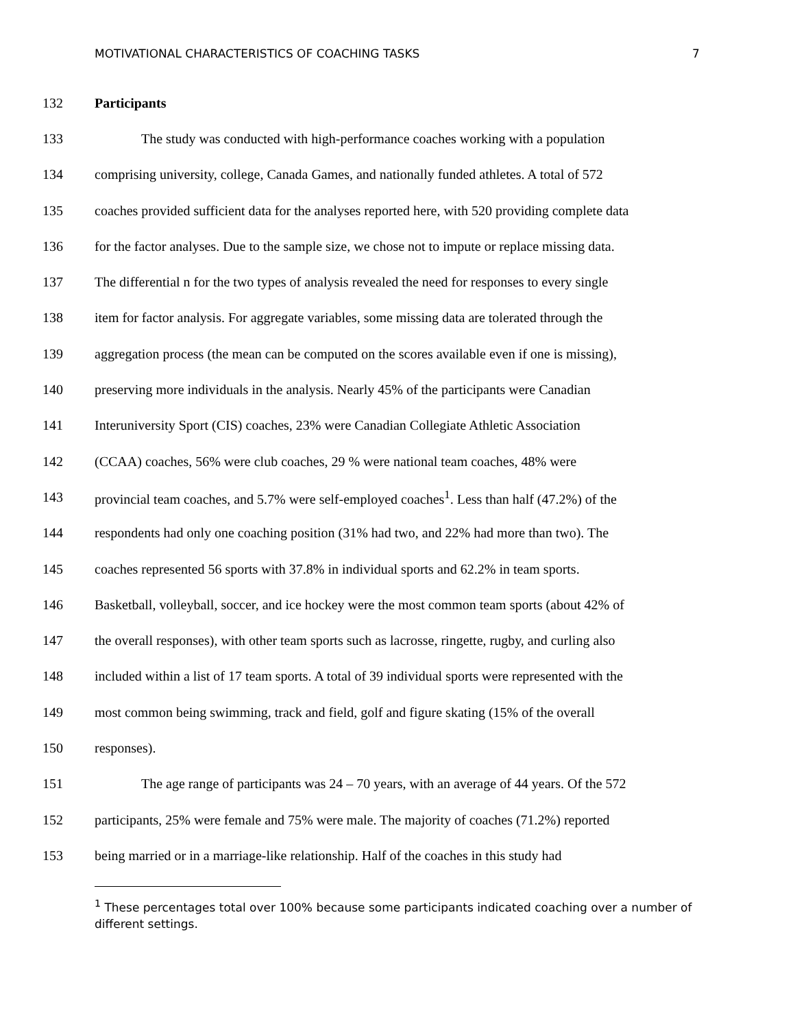MOTIVATIONAL CHARACTERISTICS OF COACHING TASKS 7
132 Participants
133 The study was conducted with high-performance coaches working with a population
134 comprising university, college, Canada Games, and nationally funded athletes. A total of 572
135 coaches provided sufficient data for the analyses reported here, with 520 providing complete data
136 for the factor analyses. Due to the sample size, we chose not to impute or replace missing data.
137 The differential n for the two types of analysis revealed the need for responses to every single
138 item for factor analysis. For aggregate variables, some missing data are tolerated through the
139 aggregation process (the mean can be computed on the scores available even if one is missing),
140 preserving more individuals in the analysis. Nearly 45% of the participants were Canadian
141 Interuniversity Sport (CIS) coaches, 23% were Canadian Collegiate Athletic Association
142 (CCAA) coaches, 56% were club coaches, 29 % were national team coaches, 48% were
143 provincial team coaches, and 5.7% were self-employed coaches<sup>1</sup>. Less than half (47.2%) of the
144 respondents had only one coaching position (31% had two, and 22% had more than two). The
145 coaches represented 56 sports with 37.8% in individual sports and 62.2% in team sports.
146 Basketball, volleyball, soccer, and ice hockey were the most common team sports (about 42% of
147 the overall responses), with other team sports such as lacrosse, ringette, rugby, and curling also
148 included within a list of 17 team sports. A total of 39 individual sports were represented with the
149 most common being swimming, track and field, golf and figure skating (15% of the overall
150 responses).
151 The age range of participants was 24 – 70 years, with an average of 44 years. Of the 572
152 participants, 25% were female and 75% were male. The majority of coaches (71.2%) reported
153 being married or in a marriage-like relationship. Half of the coaches in this study had
<sup>1</sup> These percentages total over 100% because some participants indicated coaching over a number of different settings.